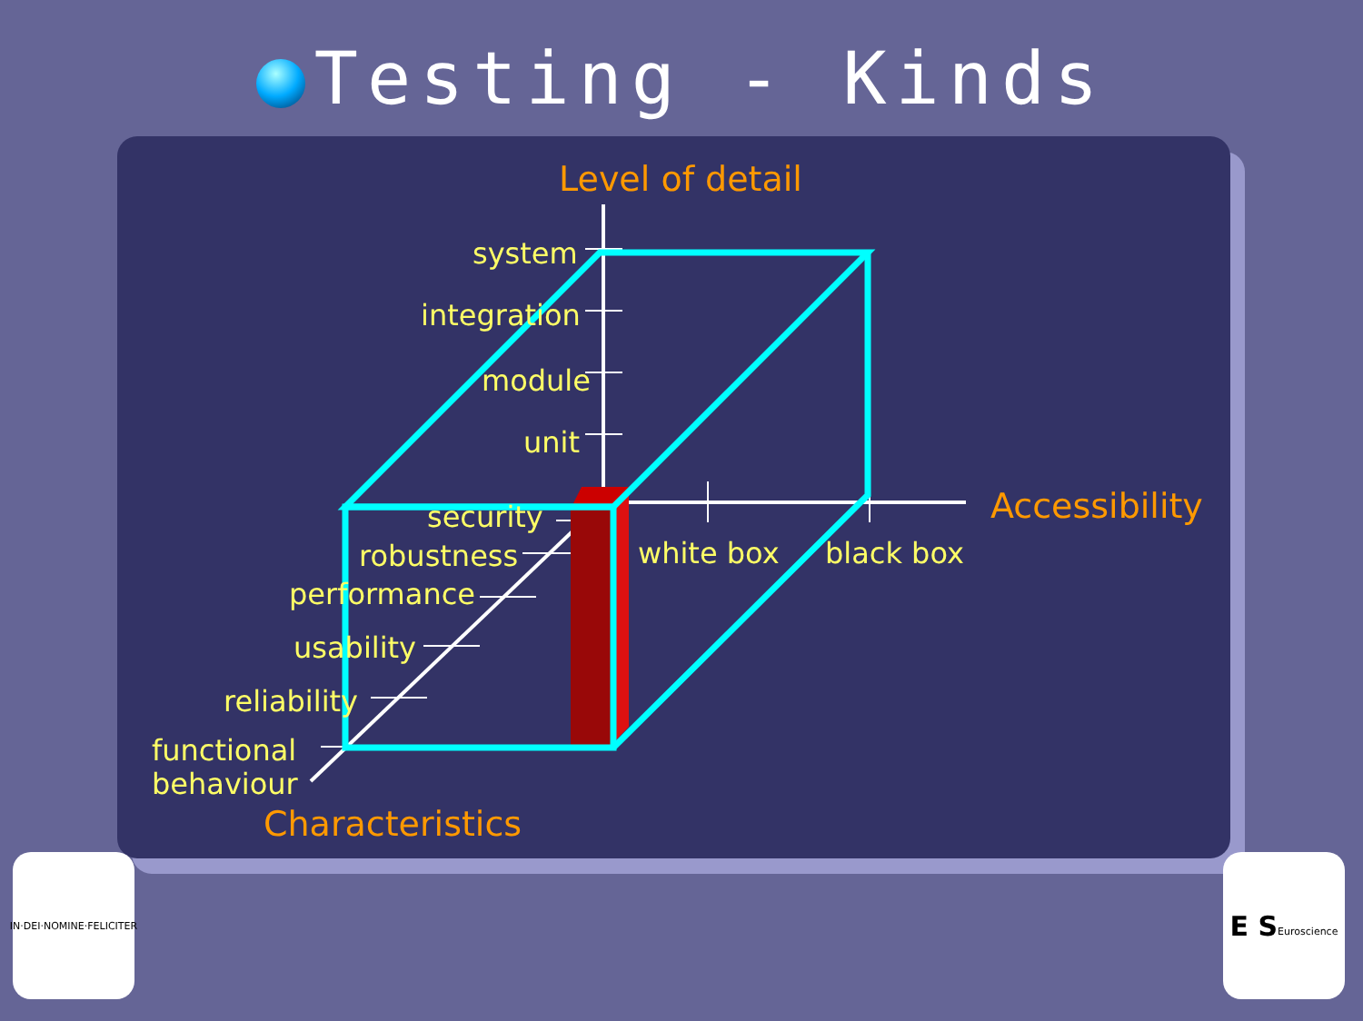Testing - Kinds
system
integration
module
unit
security
robustness
performance
usability
reliability
functional
behaviour
white box
black box
Level of detail
Accessibility
Characteristics
IN·DEI·NOMINE·FELICITER
E S
Euroscience